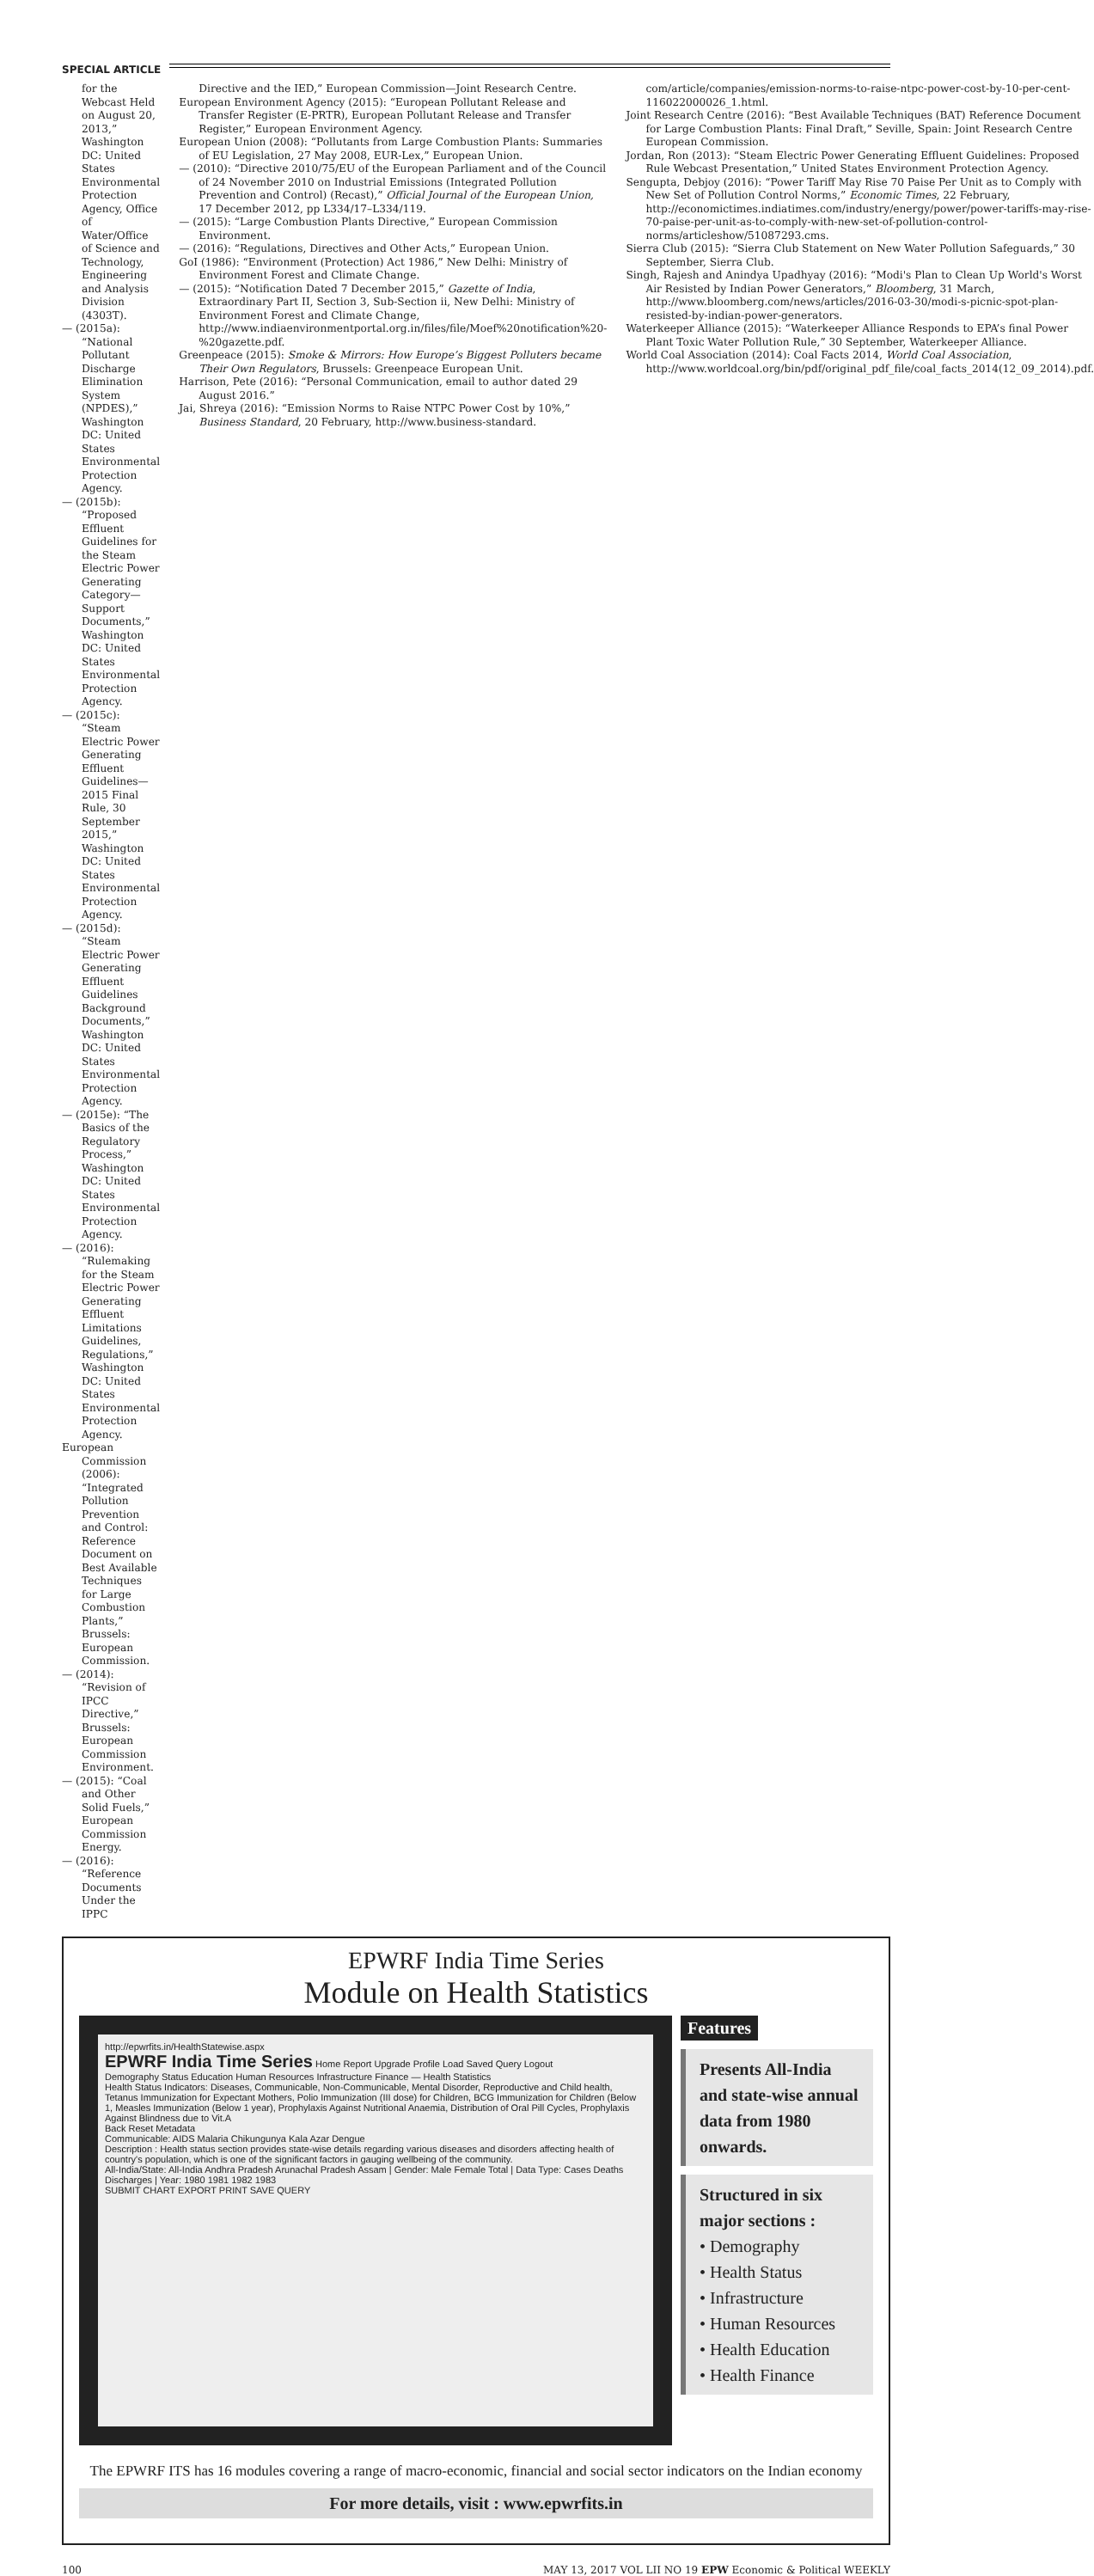SPECIAL ARTICLE
for the Webcast Held on August 20, 2013,” Washington DC: United States Environmental Protection Agency, Office of Water/Office of Science and Technology, Engineering and Analysis Division (4303T).
— (2015a): “National Pollutant Discharge Elimination System (NPDES),” Washington DC: United States Environmental Protection Agency.
— (2015b): “Proposed Effluent Guidelines for the Steam Electric Power Generating Category—Support Documents,” Washington DC: United States Environmental Protection Agency.
— (2015c): “Steam Electric Power Generating Effluent Guidelines—2015 Final Rule, 30 September 2015,” Washington DC: United States Environmental Protection Agency.
— (2015d): “Steam Electric Power Generating Effluent Guidelines Background Documents,” Washington DC: United States Environmental Protection Agency.
— (2015e): “The Basics of the Regulatory Process,” Washington DC: United States Environmental Protection Agency.
— (2016): “Rulemaking for the Steam Electric Power Generating Effluent Limitations Guidelines, Regulations,” Washington DC: United States Environmental Protection Agency.
European Commission (2006): “Integrated Pollution Prevention and Control: Reference Document on Best Available Techniques for Large Combustion Plants,” Brussels: European Commission.
— (2014): “Revision of IPCC Directive,” Brussels: European Commission Environment.
— (2015): “Coal and Other Solid Fuels,” European Commission Energy.
— (2016): “Reference Documents Under the IPPC
Directive and the IED,” European Commission—Joint Research Centre.
European Environment Agency (2015): “European Pollutant Release and Transfer Register (E-PRTR), European Pollutant Release and Transfer Register,” European Environment Agency.
European Union (2008): “Pollutants from Large Combustion Plants: Summaries of EU Legislation, 27 May 2008, EUR-Lex,” European Union.
— (2010): “Directive 2010/75/EU of the European Parliament and of the Council of 24 November 2010 on Industrial Emissions (Integrated Pollution Prevention and Control) (Recast),” Official Journal of the European Union, 17 December 2012, pp L334/17–L334/119.
— (2015): “Large Combustion Plants Directive,” European Commission Environment.
— (2016): “Regulations, Directives and Other Acts,” European Union.
GoI (1986): “Environment (Protection) Act 1986,” New Delhi: Ministry of Environment Forest and Climate Change.
— (2015): “Notification Dated 7 December 2015,” Gazette of India, Extraordinary Part II, Section 3, Sub-Section ii, New Delhi: Ministry of Environment Forest and Climate Change, http://www.indiaenvironmentportal.org.in/files/file/Moef%20notification%20-%20gazette.pdf.
Greenpeace (2015): Smoke & Mirrors: How Europe’s Biggest Polluters became Their Own Regulators, Brussels: Greenpeace European Unit.
Harrison, Pete (2016): “Personal Communication, email to author dated 29 August 2016.”
Jai, Shreya (2016): “Emission Norms to Raise NTPC Power Cost by 10%,” Business Standard, 20 February, http://www.business-standard.
com/article/companies/emission-norms-to-raise-ntpc-power-cost-by-10-per-cent-116022000026_1.html.
Joint Research Centre (2016): “Best Available Techniques (BAT) Reference Document for Large Combustion Plants: Final Draft,” Seville, Spain: Joint Research Centre European Commission.
Jordan, Ron (2013): “Steam Electric Power Generating Effluent Guidelines: Proposed Rule Webcast Presentation,” United States Environment Protection Agency.
Sengupta, Debjoy (2016): “Power Tariff May Rise 70 Paise Per Unit as to Comply with New Set of Pollution Control Norms,” Economic Times, 22 February, http://economictimes.indiatimes.com/industry/energy/power/power-tariffs-may-rise-70-paise-per-unit-as-to-comply-with-new-set-of-pollution-control-norms/articleshow/51087293.cms.
Sierra Club (2015): “Sierra Club Statement on New Water Pollution Safeguards,” 30 September, Sierra Club.
Singh, Rajesh and Anindya Upadhyay (2016): “Modi's Plan to Clean Up World's Worst Air Resisted by Indian Power Generators,” Bloomberg, 31 March, http://www.bloomberg.com/news/articles/2016-03-30/modi-s-picnic-spot-plan-resisted-by-indian-power-generators.
Waterkeeper Alliance (2015): “Waterkeeper Alliance Responds to EPA’s final Power Plant Toxic Water Pollution Rule,” 30 September, Waterkeeper Alliance.
World Coal Association (2014): Coal Facts 2014, World Coal Association, http://www.worldcoal.org/bin/pdf/original_pdf_file/coal_facts_2014(12_09_2014).pdf.
EPWRF India Time Series
Module on Health Statistics
http://epwrfits.in/HealthStatewise.aspx
EPWRF India Time Series Home Report Upgrade Profile Load Saved Query Logout
Demography Status Education Human Resources Infrastructure Finance — Health Statistics
Health Status Indicators: Diseases, Communicable, Non-Communicable, Mental Disorder, Reproductive and Child health, Tetanus Immunization for Expectant Mothers, Polio Immunization (III dose) for Children, BCG Immunization for Children (Below 1, Measles Immunization (Below 1 year), Prophylaxis Against Nutritional Anaemia, Distribution of Oral Pill Cycles, Prophylaxis Against Blindness due to Vit.A
Back Reset Metadata
Communicable: AIDS Malaria Chikungunya Kala Azar Dengue
Description : Health status section provides state-wise details regarding various diseases and disorders affecting health of country's population, which is one of the significant factors in gauging wellbeing of the community.
All-India/State: All-India Andhra Pradesh Arunachal Pradesh Assam | Gender: Male Female Total | Data Type: Cases Deaths Discharges | Year: 1980 1981 1982 1983
SUBMIT CHART EXPORT PRINT SAVE QUERY
Features
Presents All-India and state-wise annual data from 1980 onwards.
Structured in six major sections :
• Demography
• Health Status
• Infrastructure
• Human Resources
• Health Education
• Health Finance
The EPWRF ITS has 16 modules covering a range of macro-economic, financial and social sector indicators on the Indian economy
For more details, visit : www.epwrfits.in
100 MAY 13, 2017 VOL LII NO 19 EPW Economic & Political WEEKLY